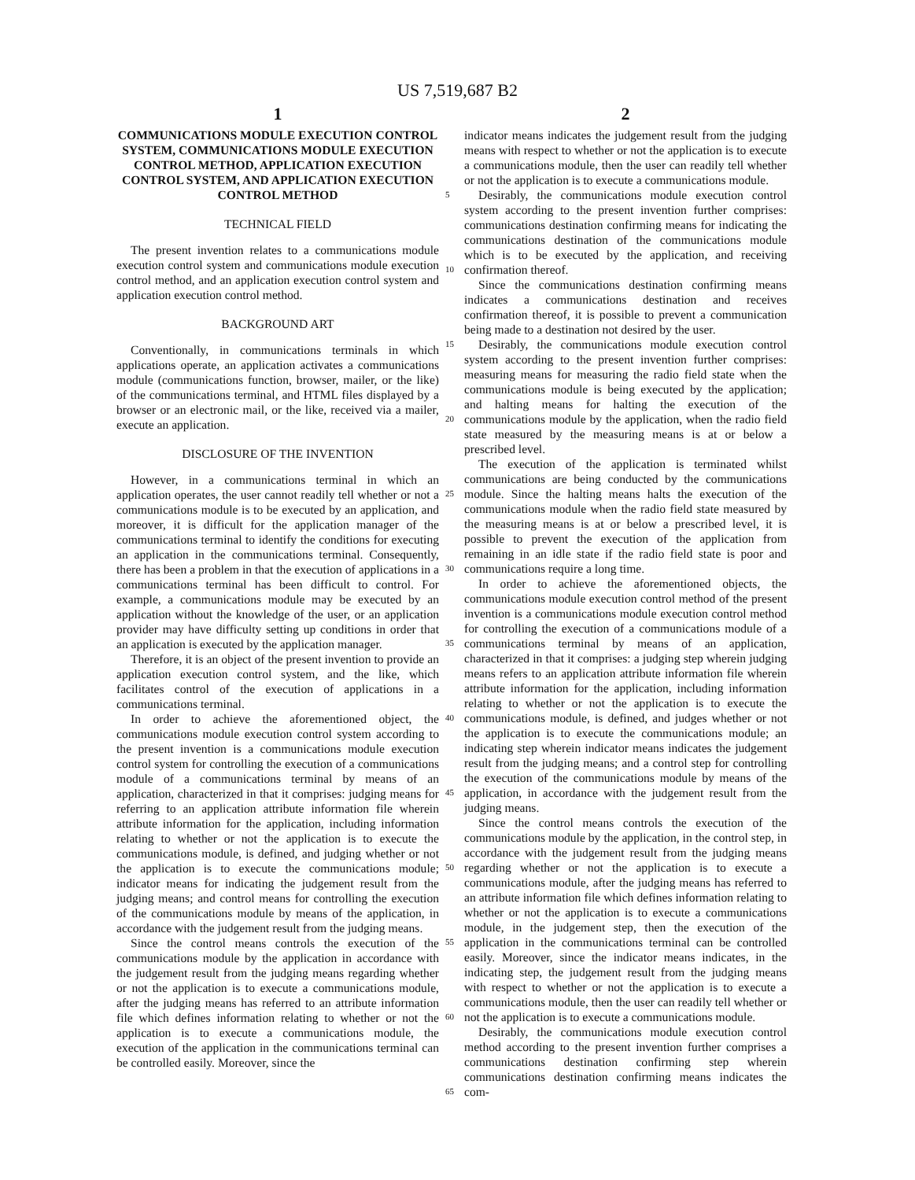US 7,519,687 B2
1
COMMUNICATIONS MODULE EXECUTION CONTROL SYSTEM, COMMUNICATIONS MODULE EXECUTION CONTROL METHOD, APPLICATION EXECUTION CONTROL SYSTEM, AND APPLICATION EXECUTION CONTROL METHOD
TECHNICAL FIELD
The present invention relates to a communications module execution control system and communications module execution control method, and an application execution control system and application execution control method.
BACKGROUND ART
Conventionally, in communications terminals in which applications operate, an application activates a communications module (communications function, browser, mailer, or the like) of the communications terminal, and HTML files displayed by a browser or an electronic mail, or the like, received via a mailer, execute an application.
DISCLOSURE OF THE INVENTION
However, in a communications terminal in which an application operates, the user cannot readily tell whether or not a communications module is to be executed by an application, and moreover, it is difficult for the application manager of the communications terminal to identify the conditions for executing an application in the communications terminal. Consequently, there has been a problem in that the execution of applications in a communications terminal has been difficult to control. For example, a communications module may be executed by an application without the knowledge of the user, or an application provider may have difficulty setting up conditions in order that an application is executed by the application manager.
Therefore, it is an object of the present invention to provide an application execution control system, and the like, which facilitates control of the execution of applications in a communications terminal.
In order to achieve the aforementioned object, the communications module execution control system according to the present invention is a communications module execution control system for controlling the execution of a communications module of a communications terminal by means of an application, characterized in that it comprises: judging means for referring to an application attribute information file wherein attribute information for the application, including information relating to whether or not the application is to execute the communications module, is defined, and judging whether or not the application is to execute the communications module; indicator means for indicating the judgement result from the judging means; and control means for controlling the execution of the communications module by means of the application, in accordance with the judgement result from the judging means.
Since the control means controls the execution of the communications module by the application in accordance with the judgement result from the judging means regarding whether or not the application is to execute a communications module, after the judging means has referred to an attribute information file which defines information relating to whether or not the application is to execute a communications module, the execution of the application in the communications terminal can be controlled easily. Moreover, since the
5
10
15
20
25
30
35
40
45
50
55
60
65
2
indicator means indicates the judgement result from the judging means with respect to whether or not the application is to execute a communications module, then the user can readily tell whether or not the application is to execute a communications module.
Desirably, the communications module execution control system according to the present invention further comprises: communications destination confirming means for indicating the communications destination of the communications module which is to be executed by the application, and receiving confirmation thereof.
Since the communications destination confirming means indicates a communications destination and receives confirmation thereof, it is possible to prevent a communication being made to a destination not desired by the user.
Desirably, the communications module execution control system according to the present invention further comprises: measuring means for measuring the radio field state when the communications module is being executed by the application; and halting means for halting the execution of the communications module by the application, when the radio field state measured by the measuring means is at or below a prescribed level.
The execution of the application is terminated whilst communications are being conducted by the communications module. Since the halting means halts the execution of the communications module when the radio field state measured by the measuring means is at or below a prescribed level, it is possible to prevent the execution of the application from remaining in an idle state if the radio field state is poor and communications require a long time.
In order to achieve the aforementioned objects, the communications module execution control method of the present invention is a communications module execution control method for controlling the execution of a communications module of a communications terminal by means of an application, characterized in that it comprises: a judging step wherein judging means refers to an application attribute information file wherein attribute information for the application, including information relating to whether or not the application is to execute the communications module, is defined, and judges whether or not the application is to execute the communications module; an indicating step wherein indicator means indicates the judgement result from the judging means; and a control step for controlling the execution of the communications module by means of the application, in accordance with the judgement result from the judging means.
Since the control means controls the execution of the communications module by the application, in the control step, in accordance with the judgement result from the judging means regarding whether or not the application is to execute a communications module, after the judging means has referred to an attribute information file which defines information relating to whether or not the application is to execute a communications module, in the judgement step, then the execution of the application in the communications terminal can be controlled easily. Moreover, since the indicator means indicates, in the indicating step, the judgement result from the judging means with respect to whether or not the application is to execute a communications module, then the user can readily tell whether or not the application is to execute a communications module.
Desirably, the communications module execution control method according to the present invention further comprises a communications destination confirming step wherein communications destination confirming means indicates the com-